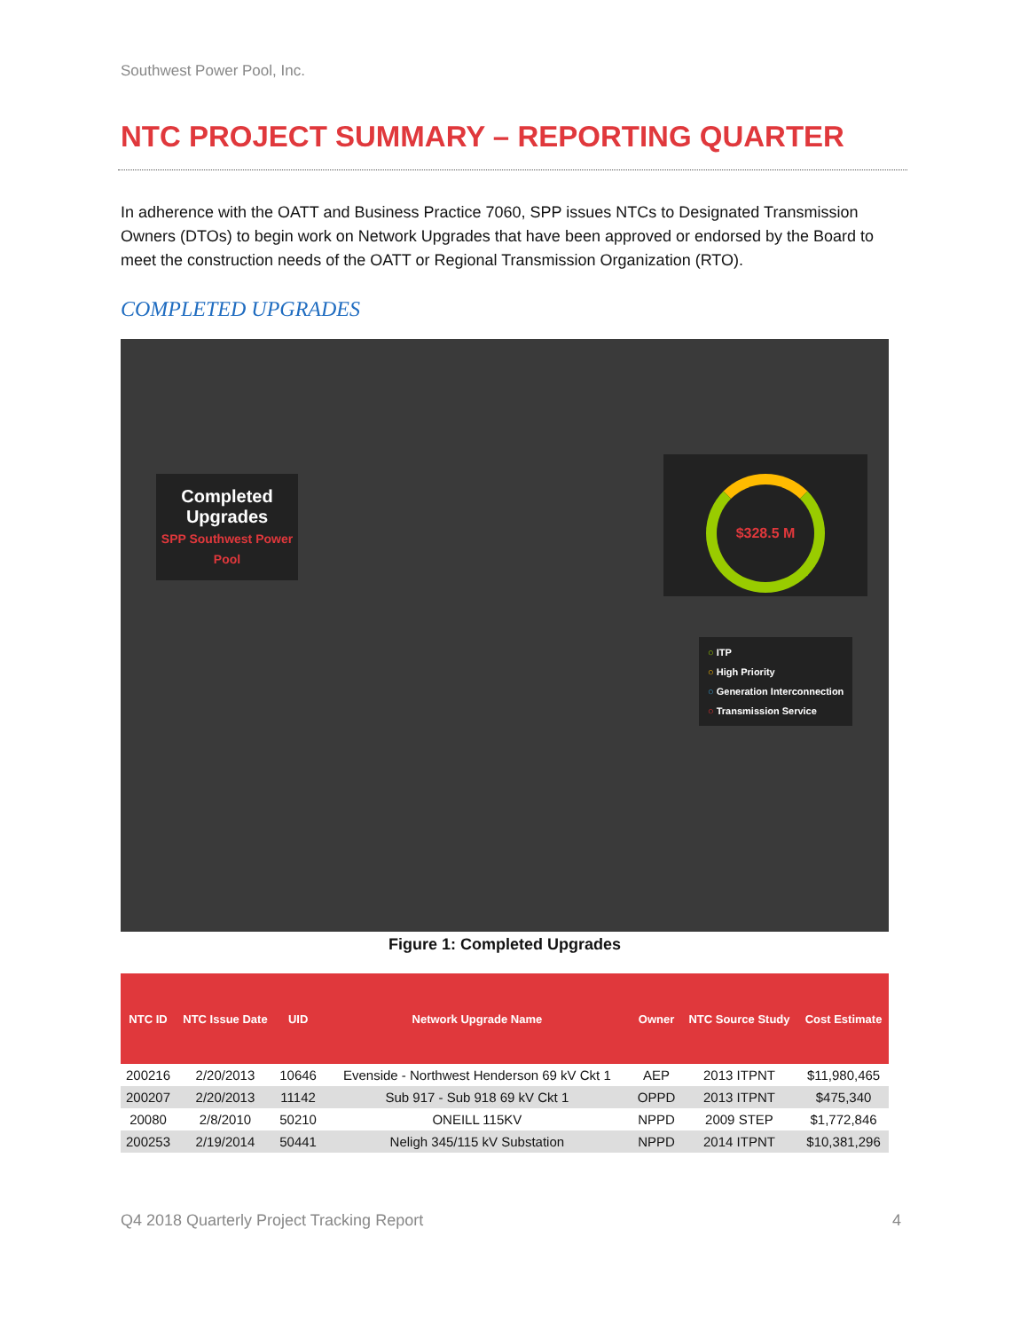Southwest Power Pool, Inc.
NTC PROJECT SUMMARY – REPORTING QUARTER
In adherence with the OATT and Business Practice 7060, SPP issues NTCs to Designated Transmission Owners (DTOs) to begin work on Network Upgrades that have been approved or endorsed by the Board to meet the construction needs of the OATT or Regional Transmission Organization (RTO).
COMPLETED UPGRADES
Completed Upgrades
SPP Southwest Power Pool
$328.5 M
○ ITP
○ High Priority
○ Generation Interconnection
○ Transmission Service
Figure 1: Completed Upgrades
| NTC ID | NTC Issue Date | UID | Network Upgrade Name | Owner | NTC Source Study | Cost Estimate |
| --- | --- | --- | --- | --- | --- | --- |
| 200216 | 2/20/2013 | 10646 | Evenside - Northwest Henderson 69 kV Ckt 1 | AEP | 2013 ITPNT | $11,980,465 |
| 200207 | 2/20/2013 | 11142 | Sub 917 - Sub 918 69 kV Ckt 1 | OPPD | 2013 ITPNT | $475,340 |
| 20080 | 2/8/2010 | 50210 | ONEILL 115KV | NPPD | 2009 STEP | $1,772,846 |
| 200253 | 2/19/2014 | 50441 | Neligh 345/115 kV Substation | NPPD | 2014 ITPNT | $10,381,296 |
Q4 2018 Quarterly Project Tracking Report 4